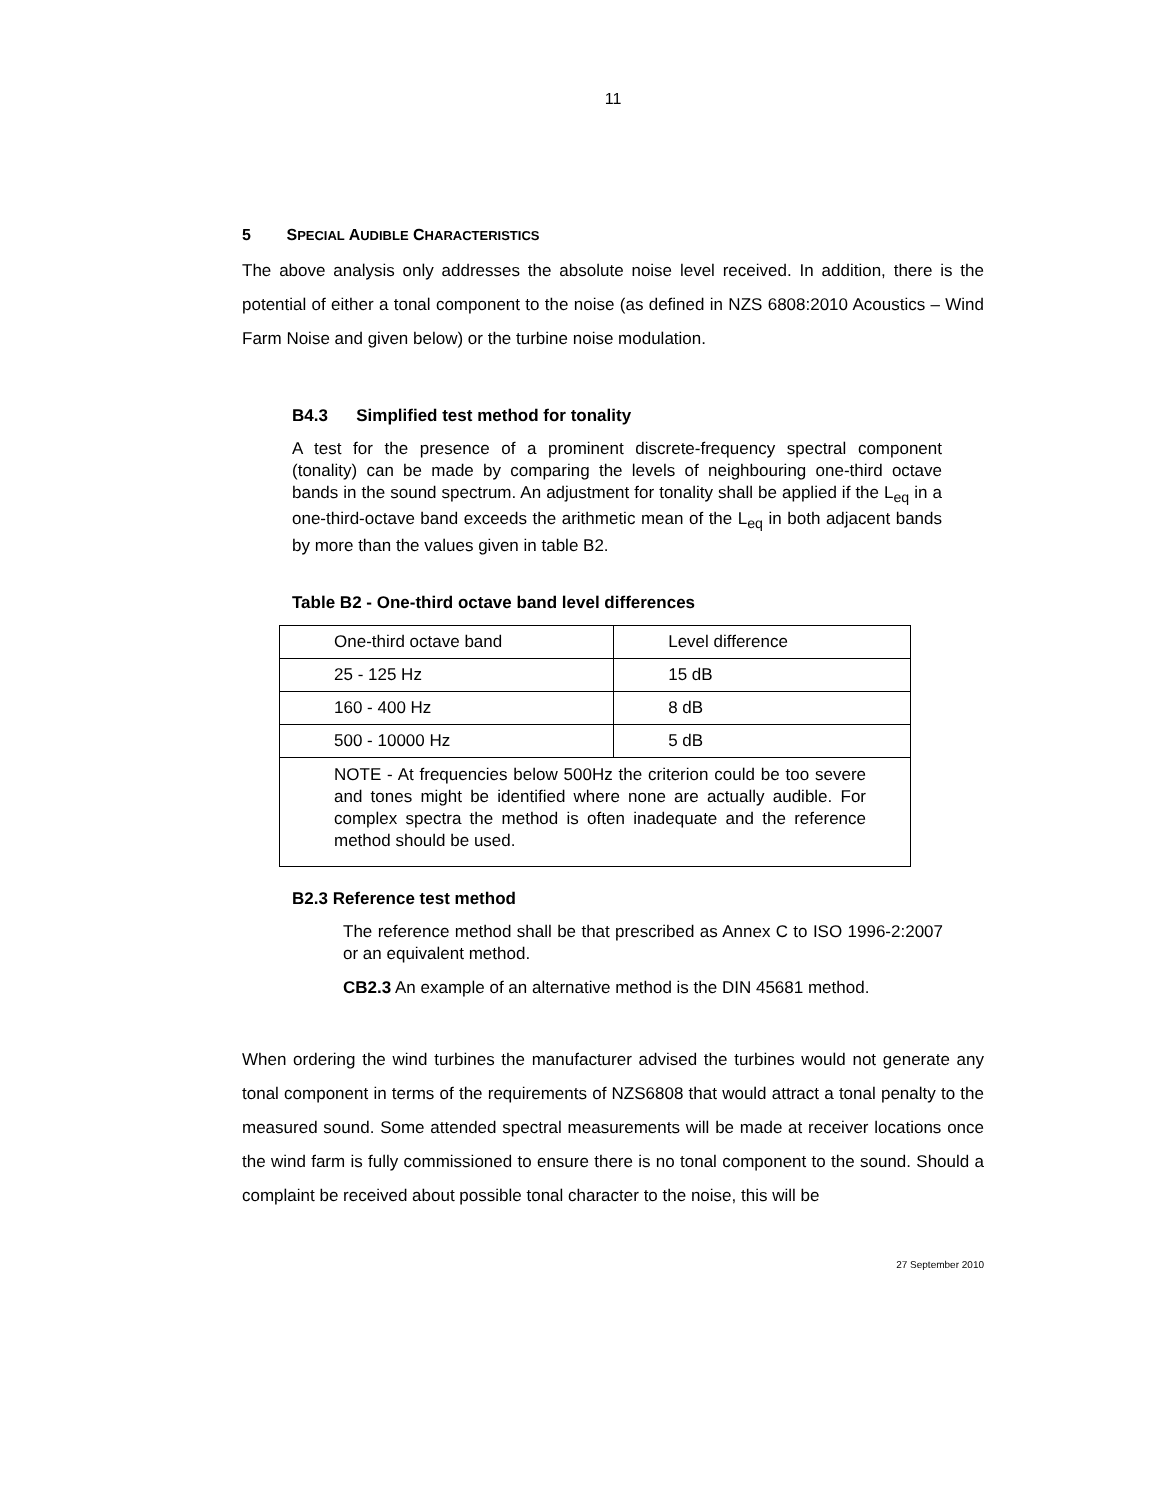11
5 SPECIAL AUDIBLE CHARACTERISTICS
The above analysis only addresses the absolute noise level received. In addition, there is the potential of either a tonal component to the noise (as defined in NZS 6808:2010 Acoustics – Wind Farm Noise and given below) or the turbine noise modulation.
B4.3 Simplified test method for tonality
A test for the presence of a prominent discrete-frequency spectral component (tonality) can be made by comparing the levels of neighbouring one-third octave bands in the sound spectrum. An adjustment for tonality shall be applied if the L<sub>eq</sub> in a one-third-octave band exceeds the arithmetic mean of the L<sub>eq</sub> in both adjacent bands by more than the values given in table B2.
Table B2 - One-third octave band level differences
| One-third octave band | Level difference |
| 25 - 125 Hz | 15 dB |
| 160 - 400 Hz | 8 dB |
| 500 - 10000 Hz | 5 dB |
| NOTE - At frequencies below 500Hz the criterion could be too severe and tones might be identified where none are actually audible. For complex spectra the method is often inadequate and the reference method should be used. | |
B2.3 Reference test method
The reference method shall be that prescribed as Annex C to ISO 1996-2:2007 or an equivalent method.
CB2.3 An example of an alternative method is the DIN 45681 method.
When ordering the wind turbines the manufacturer advised the turbines would not generate any tonal component in terms of the requirements of NZS6808 that would attract a tonal penalty to the measured sound. Some attended spectral measurements will be made at receiver locations once the wind farm is fully commissioned to ensure there is no tonal component to the sound. Should a complaint be received about possible tonal character to the noise, this will be
27 September 2010